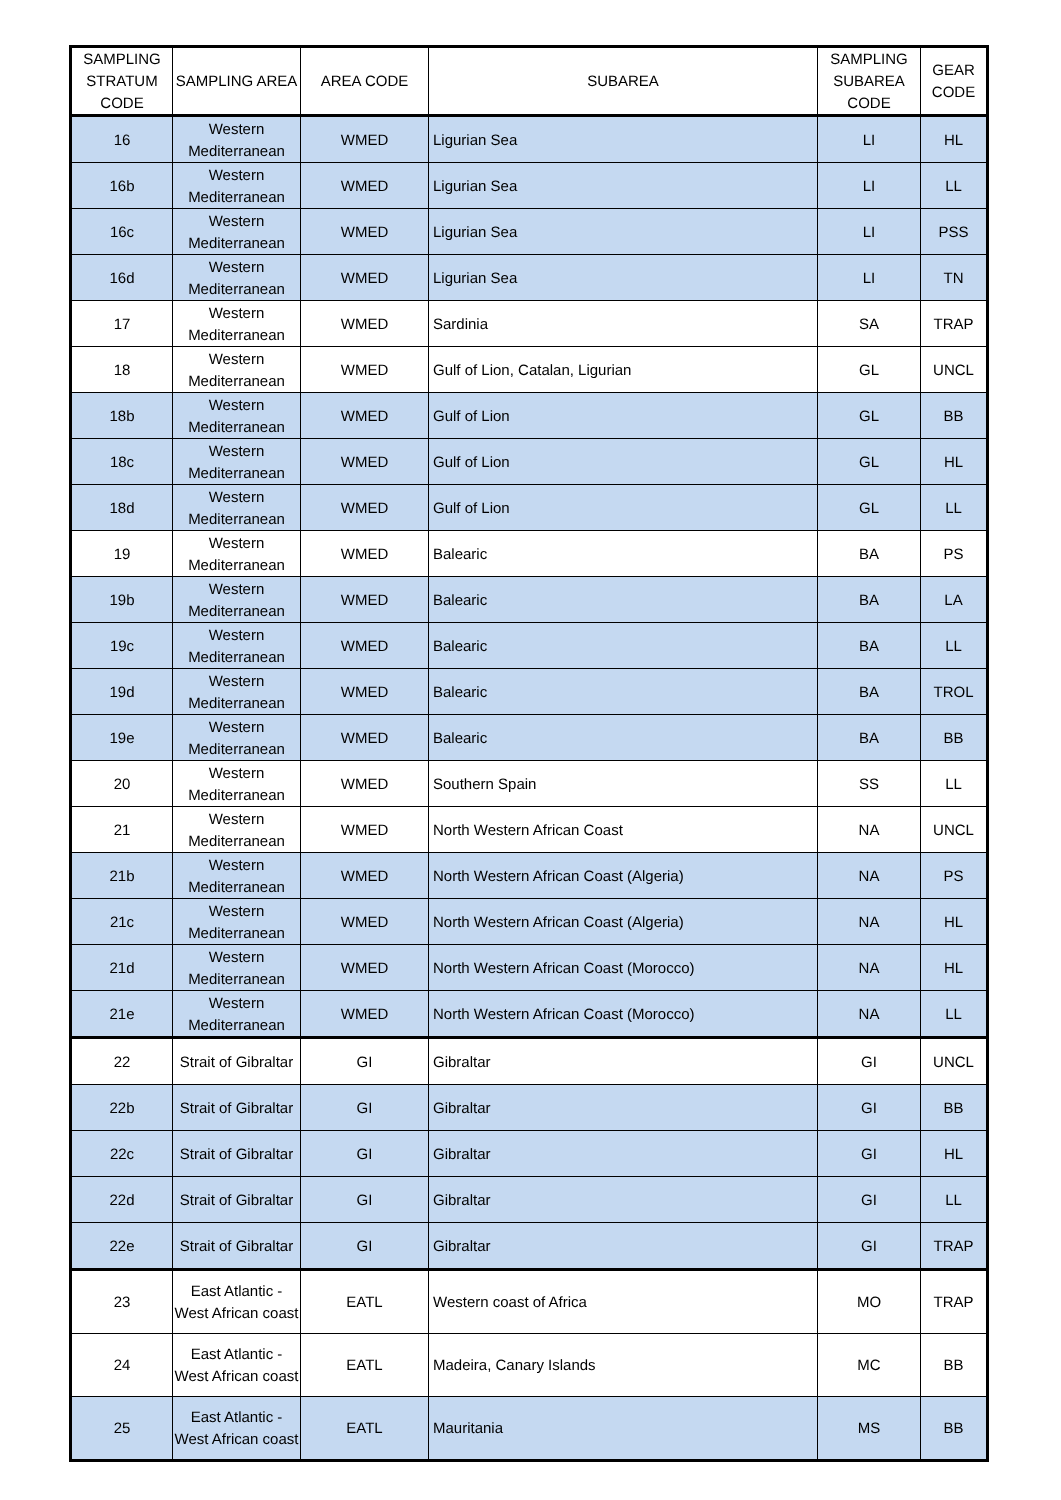| SAMPLING STRATUM CODE | SAMPLING AREA | AREA CODE | SUBAREA | SAMPLING SUBAREA CODE | GEAR CODE |
| --- | --- | --- | --- | --- | --- |
| 16 | Western Mediterranean | WMED | Ligurian Sea | LI | HL |
| 16b | Western Mediterranean | WMED | Ligurian Sea | LI | LL |
| 16c | Western Mediterranean | WMED | Ligurian Sea | LI | PSS |
| 16d | Western Mediterranean | WMED | Ligurian Sea | LI | TN |
| 17 | Western Mediterranean | WMED | Sardinia | SA | TRAP |
| 18 | Western Mediterranean | WMED | Gulf of Lion, Catalan, Ligurian | GL | UNCL |
| 18b | Western Mediterranean | WMED | Gulf of Lion | GL | BB |
| 18c | Western Mediterranean | WMED | Gulf of Lion | GL | HL |
| 18d | Western Mediterranean | WMED | Gulf of Lion | GL | LL |
| 19 | Western Mediterranean | WMED | Balearic | BA | PS |
| 19b | Western Mediterranean | WMED | Balearic | BA | LA |
| 19c | Western Mediterranean | WMED | Balearic | BA | LL |
| 19d | Western Mediterranean | WMED | Balearic | BA | TROL |
| 19e | Western Mediterranean | WMED | Balearic | BA | BB |
| 20 | Western Mediterranean | WMED | Southern Spain | SS | LL |
| 21 | Western Mediterranean | WMED | North Western African Coast | NA | UNCL |
| 21b | Western Mediterranean | WMED | North Western African Coast (Algeria) | NA | PS |
| 21c | Western Mediterranean | WMED | North Western African Coast (Algeria) | NA | HL |
| 21d | Western Mediterranean | WMED | North Western African Coast (Morocco) | NA | HL |
| 21e | Western Mediterranean | WMED | North Western African Coast (Morocco) | NA | LL |
| 22 | Strait of Gibraltar | GI | Gibraltar | GI | UNCL |
| 22b | Strait of Gibraltar | GI | Gibraltar | GI | BB |
| 22c | Strait of Gibraltar | GI | Gibraltar | GI | HL |
| 22d | Strait of Gibraltar | GI | Gibraltar | GI | LL |
| 22e | Strait of Gibraltar | GI | Gibraltar | GI | TRAP |
| 23 | East Atlantic - West African coast | EATL | Western coast of Africa | MO | TRAP |
| 24 | East Atlantic - West African coast | EATL | Madeira, Canary Islands | MC | BB |
| 25 | East Atlantic - West African coast | EATL | Mauritania | MS | BB |